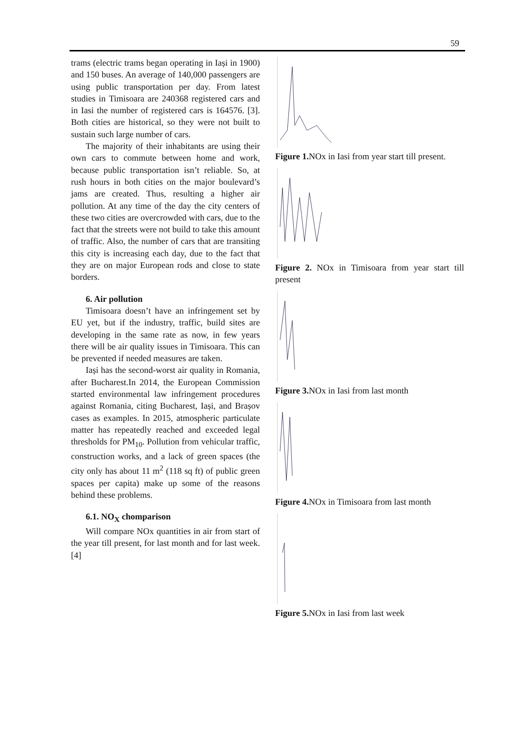59
trams (electric trams began operating in Iași in 1900) and 150 buses. An average of 140,000 passengers are using public transportation per day. From latest studies in Timisoara are 240368 registered cars and in Iasi the number of registered cars is 164576. [3]. Both cities are historical, so they were not built to sustain such large number of cars.
The majority of their inhabitants are using their own cars to commute between home and work, because public transportation isn’t reliable. So, at rush hours in both cities on the major boulevard’s jams are created. Thus, resulting a higher air pollution. At any time of the day the city centers of these two cities are overcrowded with cars, due to the fact that the streets were not build to take this amount of traffic. Also, the number of cars that are transiting this city is increasing each day, due to the fact that they are on major European rods and close to state borders.
6. Air pollution
Timisoara doesn’t have an infringement set by EU yet, but if the industry, traffic, build sites are developing in the same rate as now, in few years there will be air quality issues in Timisoara. This can be prevented if needed measures are taken.
Iași has the second-worst air quality in Romania, after Bucharest.In 2014, the European Commission started environmental law infringement procedures against Romania, citing Bucharest, Iași, and Brașov cases as examples. In 2015, atmospheric particulate matter has repeatedly reached and exceeded legal thresholds for PM<sub>10</sub>. Pollution from vehicular traffic, construction works, and a lack of green spaces (the city only has about 11 m<sup>2</sup> (118 sq ft) of public green spaces per capita) make up some of the reasons behind these problems.
6.1. NO<sub>X</sub> chomparison
Will compare NOx quantities in air from start of the year till present, for last month and for last week.[4]
Figure 1. NOx in Iasi from year start till present.
Figure 2. NOx in Timisoara from year start till present
Figure 3. NOx in Iasi from last month
Figure 4. NOx in Timisoara from last month
Figure 5. NOx in Iasi from last week